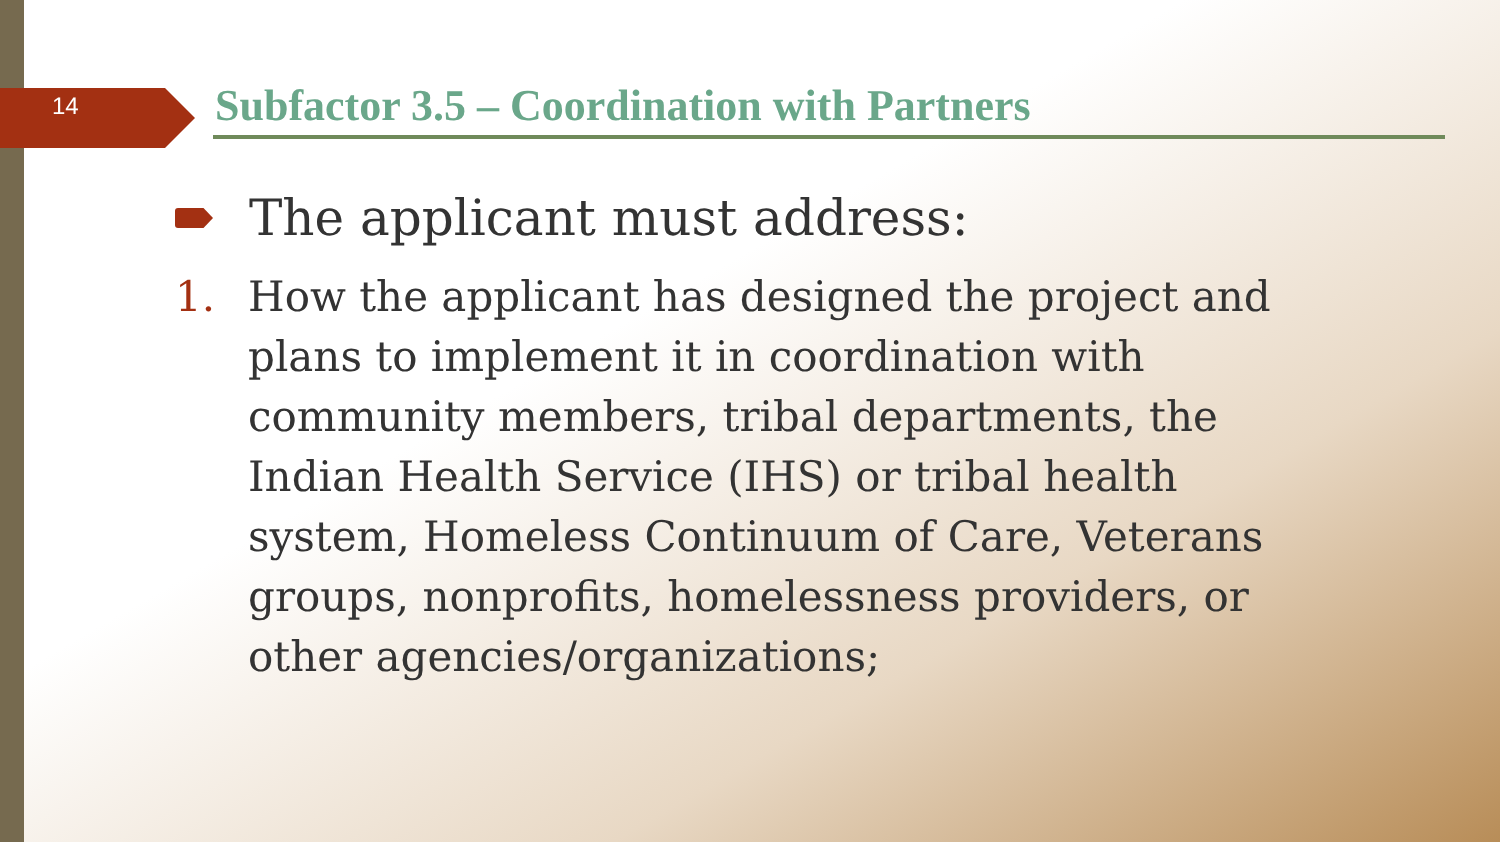14
Subfactor 3.5 – Coordination with Partners
The applicant must address:
1. How the applicant has designed the project and plans to implement it in coordination with community members, tribal departments, the Indian Health Service (IHS) or tribal health system, Homeless Continuum of Care, Veterans groups, nonprofits, homelessness providers, or other agencies/organizations;